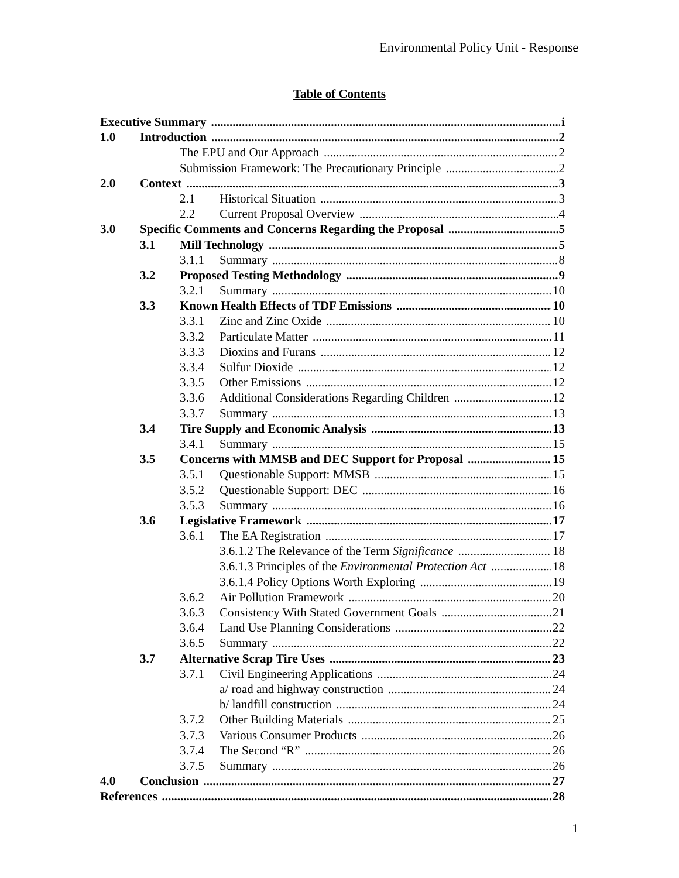Environmental Policy Unit - Response
Table of Contents
Executive Summary i
1.0 Introduction 2
The EPU and Our Approach 2
Submission Framework: The Precautionary Principle 2
2.0 Context 3
2.1 Historical Situation 3
2.2 Current Proposal Overview 4
3.0 Specific Comments and Concerns Regarding the Proposal 5
3.1 Mill Technology 5
3.1.1 Summary 8
3.2 Proposed Testing Methodology 9
3.2.1 Summary 10
3.3 Known Health Effects of TDF Emissions 10
3.3.1 Zinc and Zinc Oxide 10
3.3.2 Particulate Matter 11
3.3.3 Dioxins and Furans 12
3.3.4 Sulfur Dioxide 12
3.3.5 Other Emissions 12
3.3.6 Additional Considerations Regarding Children 12
3.3.7 Summary 13
3.4 Tire Supply and Economic Analysis 13
3.4.1 Summary 15
3.5 Concerns with MMSB and DEC Support for Proposal 15
3.5.1 Questionable Support: MMSB 15
3.5.2 Questionable Support: DEC 16
3.5.3 Summary 16
3.6 Legislative Framework 17
3.6.1 The EA Registration 17
3.6.1.2 The Relevance of the Term Significance 18
3.6.1.3 Principles of the Environmental Protection Act 18
3.6.1.4 Policy Options Worth Exploring 19
3.6.2 Air Pollution Framework 20
3.6.3 Consistency With Stated Government Goals 21
3.6.4 Land Use Planning Considerations 22
3.6.5 Summary 22
3.7 Alternative Scrap Tire Uses 23
3.7.1 Civil Engineering Applications 24
a/ road and highway construction 24
b/ landfill construction 24
3.7.2 Other Building Materials 25
3.7.3 Various Consumer Products 26
3.7.4 The Second “R” 26
3.7.5 Summary 26
4.0 Conclusion 27
References 28
1